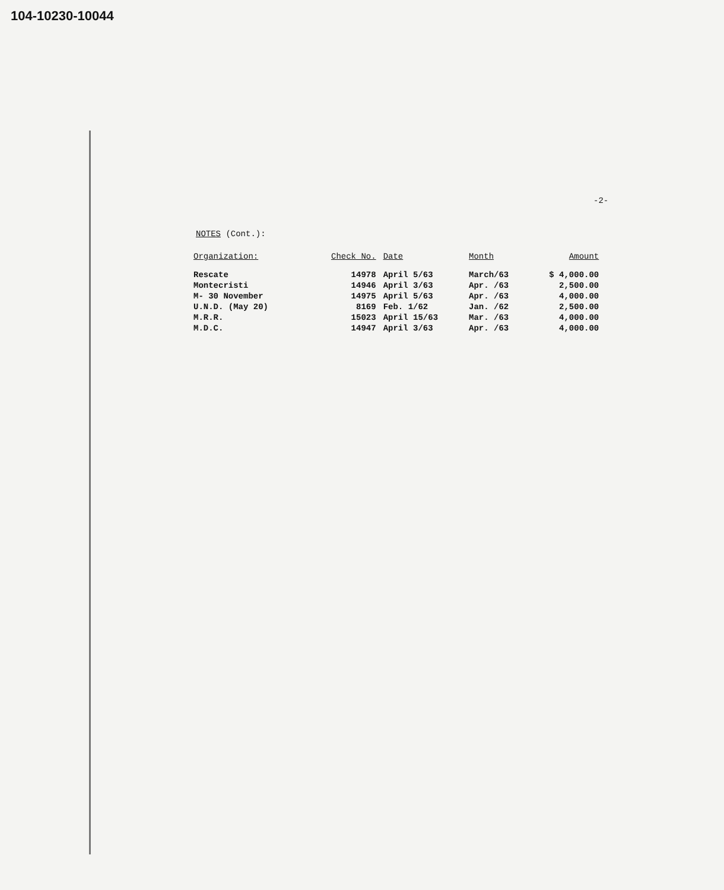104-10230-10044
-2-
NOTES (Cont.):
| Organization: | Check No. | Date | Month | Amount |
| --- | --- | --- | --- | --- |
| Rescate | 14978 | April 5/63 | March/63 | $ 4,000.00 |
| Montecristi | 14946 | April 3/63 | Apr. /63 | 2,500.00 |
| M- 30 November | 14975 | April 5/63 | Apr. /63 | 4,000.00 |
| U.N.D. (May 20) | 8169 | Feb. 1/62 | Jan. /62 | 2,500.00 |
| M.R.R. | 15023 | April 15/63 | Mar. /63 | 4,000.00 |
| M.D.C. | 14947 | April 3/63 | Apr. /63 | 4,000.00 |